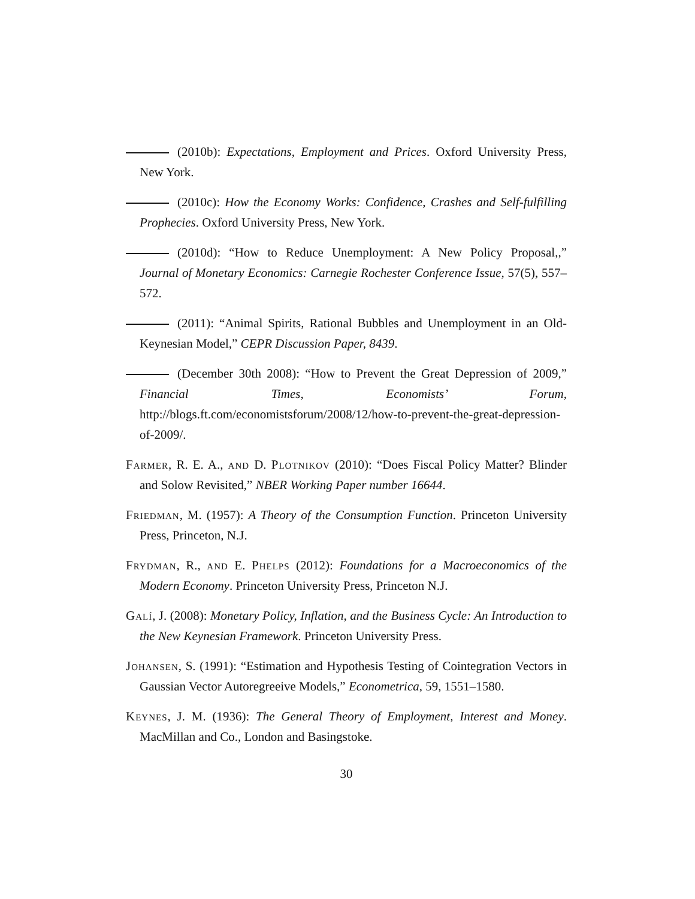(2010b): Expectations, Employment and Prices. Oxford University Press, New York.
(2010c): How the Economy Works: Confidence, Crashes and Self-fulfilling Prophecies. Oxford University Press, New York.
(2010d): “How to Reduce Unemployment: A New Policy Proposal,,” Journal of Monetary Economics: Carnegie Rochester Conference Issue, 57(5), 557–572.
(2011): “Animal Spirits, Rational Bubbles and Unemployment in an Old-Keynesian Model,” CEPR Discussion Paper, 8439.
(December 30th 2008): “How to Prevent the Great Depression of 2009,” Financial Times, Economists’ Forum, http://blogs.ft.com/economistsforum/2008/12/how-to-prevent-the-great-depression-of-2009/.
Farmer, R. E. A., and D. Plotnikov (2010): “Does Fiscal Policy Matter? Blinder and Solow Revisited,” NBER Working Paper number 16644.
Friedman, M. (1957): A Theory of the Consumption Function. Princeton University Press, Princeton, N.J.
Frydman, R., and E. Phelps (2012): Foundations for a Macroeconomics of the Modern Economy. Princeton University Press, Princeton N.J.
Galí, J. (2008): Monetary Policy, Inflation, and the Business Cycle: An Introduction to the New Keynesian Framework. Princeton University Press.
Johansen, S. (1991): “Estimation and Hypothesis Testing of Cointegration Vectors in Gaussian Vector Autoregreeive Models,” Econometrica, 59, 1551–1580.
Keynes, J. M. (1936): The General Theory of Employment, Interest and Money. MacMillan and Co., London and Basingstoke.
30